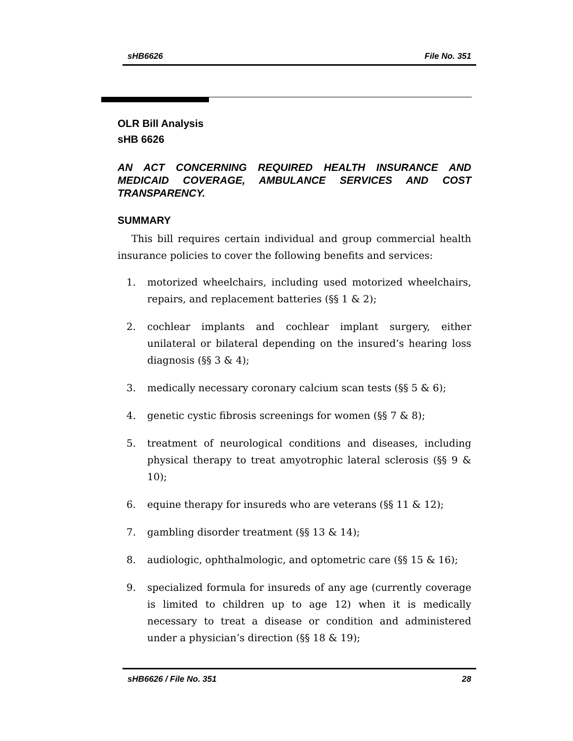sHB6626 File No. 351
OLR Bill Analysis
sHB 6626
AN ACT CONCERNING REQUIRED HEALTH INSURANCE AND MEDICAID COVERAGE, AMBULANCE SERVICES AND COST TRANSPARENCY.
SUMMARY
This bill requires certain individual and group commercial health insurance policies to cover the following benefits and services:
1. motorized wheelchairs, including used motorized wheelchairs, repairs, and replacement batteries (§§ 1 & 2);
2. cochlear implants and cochlear implant surgery, either unilateral or bilateral depending on the insured’s hearing loss diagnosis (§§ 3 & 4);
3. medically necessary coronary calcium scan tests (§§ 5 & 6);
4. genetic cystic fibrosis screenings for women (§§ 7 & 8);
5. treatment of neurological conditions and diseases, including physical therapy to treat amyotrophic lateral sclerosis (§§ 9 & 10);
6. equine therapy for insureds who are veterans (§§ 11 & 12);
7. gambling disorder treatment (§§ 13 & 14);
8. audiologic, ophthalmologic, and optometric care (§§ 15 & 16);
9. specialized formula for insureds of any age (currently coverage is limited to children up to age 12) when it is medically necessary to treat a disease or condition and administered under a physician’s direction (§§ 18 & 19);
sHB6626 / File No. 351 28